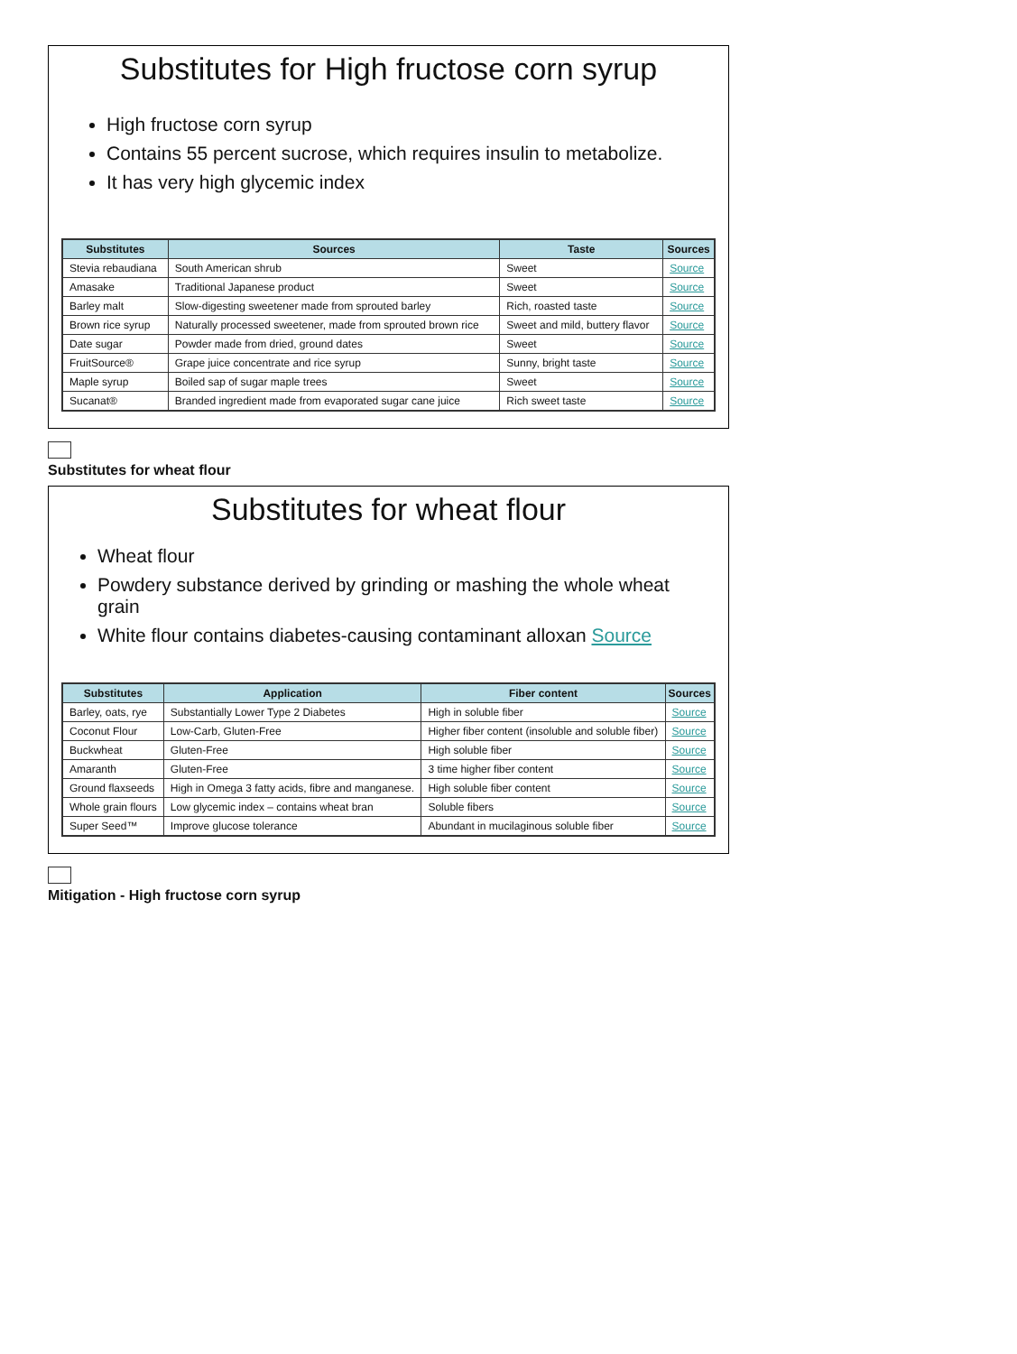Substitutes for High fructose corn syrup
High fructose corn syrup
Contains 55 percent sucrose, which requires insulin to metabolize.
It has very high glycemic index
| Substitutes | Sources | Taste | Sources |
| --- | --- | --- | --- |
| Stevia rebaudiana | South American shrub | Sweet | Source |
| Amasake | Traditional Japanese product | Sweet | Source |
| Barley malt | Slow-digesting sweetener made from sprouted barley | Rich, roasted taste | Source |
| Brown rice syrup | Naturally processed sweetener, made from sprouted brown rice | Sweet and mild, buttery flavor | Source |
| Date sugar | Powder made from dried, ground dates | Sweet | Source |
| FruitSource® | Grape juice concentrate and rice syrup | Sunny, bright taste | Source |
| Maple syrup | Boiled sap of sugar maple trees | Sweet | Source |
| Sucanat® | Branded ingredient made from evaporated sugar cane juice | Rich sweet taste | Source |
Substitutes for wheat flour
Substitutes for wheat flour
Wheat flour
Powdery substance derived by grinding or mashing the whole wheat grain
White flour contains diabetes-causing contaminant alloxan Source
| Substitutes | Application | Fiber content | Sources |
| --- | --- | --- | --- |
| Barley, oats, rye | Substantially Lower Type 2 Diabetes | High in soluble fiber | Source |
| Coconut Flour | Low-Carb, Gluten-Free | Higher fiber content (insoluble and soluble fiber) | Source |
| Buckwheat | Gluten-Free | High soluble fiber | Source |
| Amaranth | Gluten-Free | 3 time higher fiber content | Source |
| Ground flaxseeds | High in Omega 3 fatty acids, fibre and manganese. | High soluble fiber content | Source |
| Whole grain flours | Low glycemic index – contains wheat bran | Soluble fibers | Source |
| Super Seed™ | Improve glucose tolerance | Abundant in mucilaginous soluble fiber | Source |
Mitigation - High fructose corn syrup